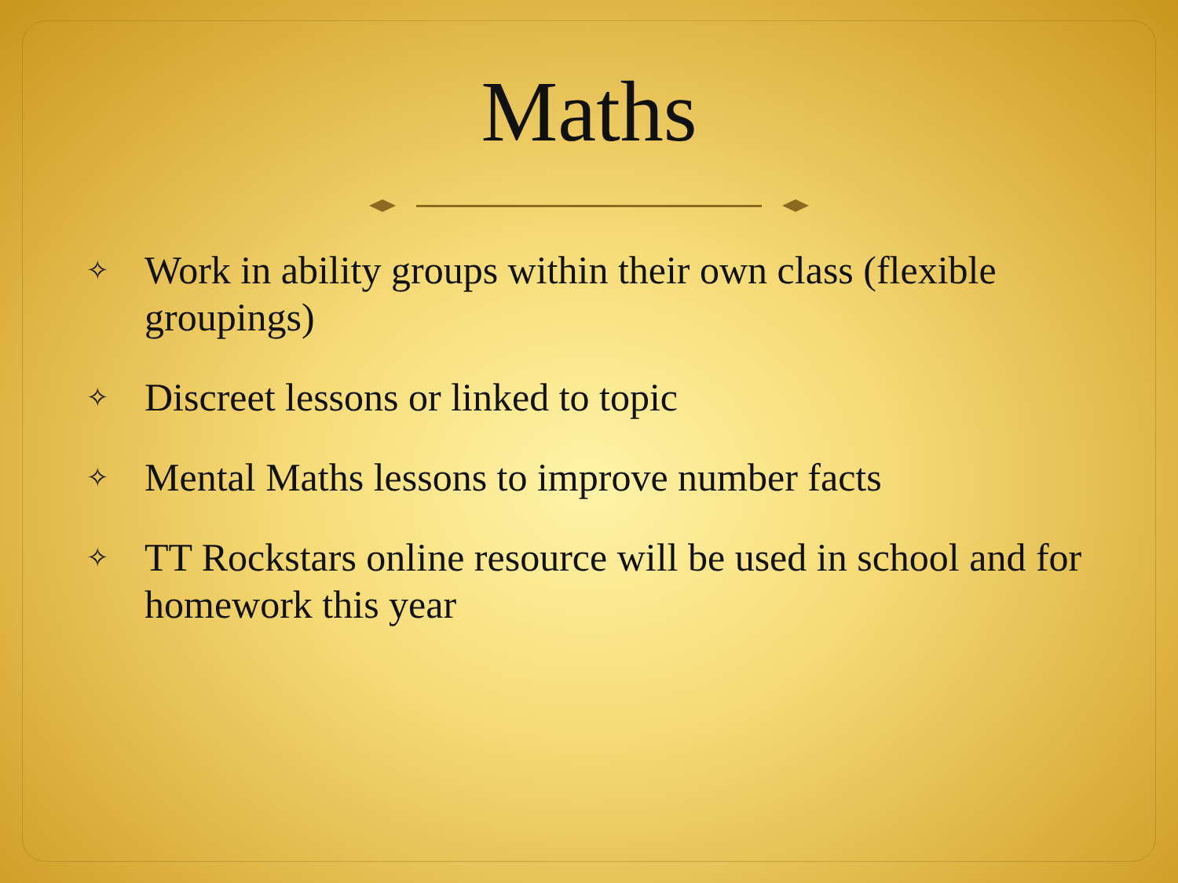Maths
✧ Work in ability groups within their own class (flexible groupings)
✧ Discreet lessons or linked to topic
✧ Mental Maths lessons to improve number facts
✧ TT Rockstars online resource will be used in school and for homework this year